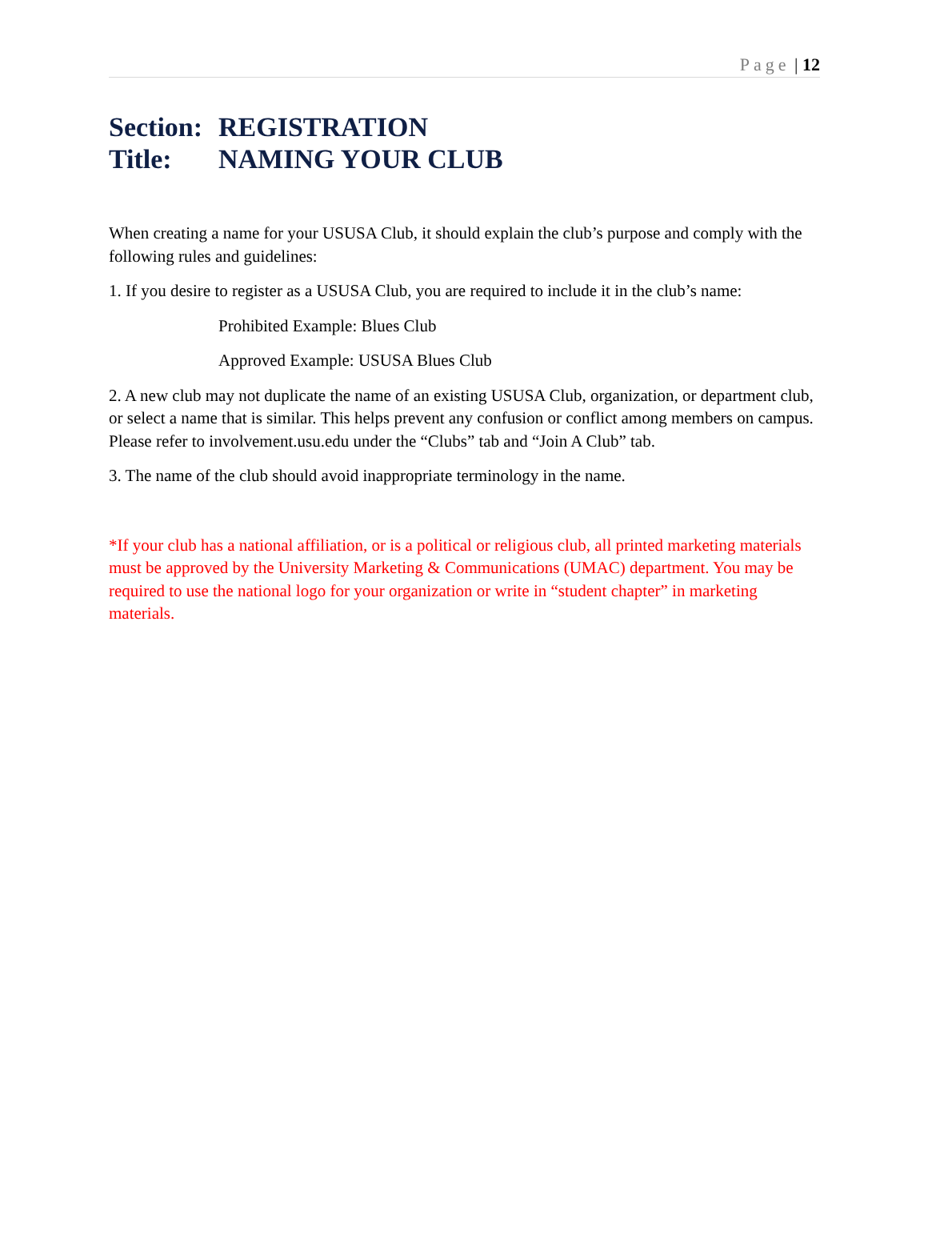Page | 12
Section: REGISTRATION
Title: NAMING YOUR CLUB
When creating a name for your USUSA Club, it should explain the club’s purpose and comply with the following rules and guidelines:
1. If you desire to register as a USUSA Club, you are required to include it in the club’s name:
Prohibited Example: Blues Club
Approved Example: USUSA Blues Club
2. A new club may not duplicate the name of an existing USUSA Club, organization, or department club, or select a name that is similar. This helps prevent any confusion or conflict among members on campus. Please refer to involvement.usu.edu under the “Clubs” tab and “Join A Club” tab.
3. The name of the club should avoid inappropriate terminology in the name.
*If your club has a national affiliation, or is a political or religious club, all printed marketing materials must be approved by the University Marketing & Communications (UMAC) department. You may be required to use the national logo for your organization or write in “student chapter” in marketing materials.